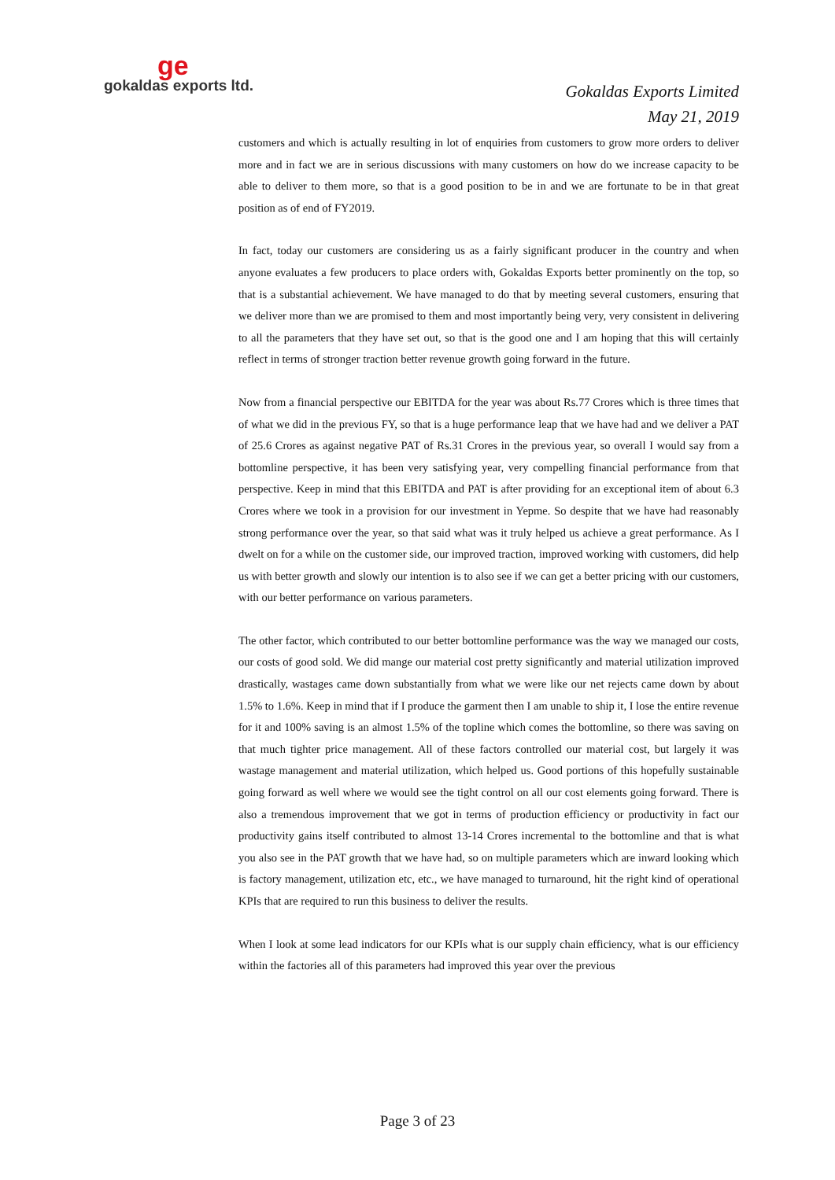ge
gokaldas exports ltd.
Gokaldas Exports Limited
May 21, 2019
customers and which is actually resulting in lot of enquiries from customers to grow more orders to deliver more and in fact we are in serious discussions with many customers on how do we increase capacity to be able to deliver to them more, so that is a good position to be in and we are fortunate to be in that great position as of end of FY2019.
In fact, today our customers are considering us as a fairly significant producer in the country and when anyone evaluates a few producers to place orders with, Gokaldas Exports better prominently on the top, so that is a substantial achievement. We have managed to do that by meeting several customers, ensuring that we deliver more than we are promised to them and most importantly being very, very consistent in delivering to all the parameters that they have set out, so that is the good one and I am hoping that this will certainly reflect in terms of stronger traction better revenue growth going forward in the future.
Now from a financial perspective our EBITDA for the year was about Rs.77 Crores which is three times that of what we did in the previous FY, so that is a huge performance leap that we have had and we deliver a PAT of 25.6 Crores as against negative PAT of Rs.31 Crores in the previous year, so overall I would say from a bottomline perspective, it has been very satisfying year, very compelling financial performance from that perspective. Keep in mind that this EBITDA and PAT is after providing for an exceptional item of about 6.3 Crores where we took in a provision for our investment in Yepme. So despite that we have had reasonably strong performance over the year, so that said what was it truly helped us achieve a great performance. As I dwelt on for a while on the customer side, our improved traction, improved working with customers, did help us with better growth and slowly our intention is to also see if we can get a better pricing with our customers, with our better performance on various parameters.
The other factor, which contributed to our better bottomline performance was the way we managed our costs, our costs of good sold. We did mange our material cost pretty significantly and material utilization improved drastically, wastages came down substantially from what we were like our net rejects came down by about 1.5% to 1.6%. Keep in mind that if I produce the garment then I am unable to ship it, I lose the entire revenue for it and 100% saving is an almost 1.5% of the topline which comes the bottomline, so there was saving on that much tighter price management. All of these factors controlled our material cost, but largely it was wastage management and material utilization, which helped us. Good portions of this hopefully sustainable going forward as well where we would see the tight control on all our cost elements going forward. There is also a tremendous improvement that we got in terms of production efficiency or productivity in fact our productivity gains itself contributed to almost 13-14 Crores incremental to the bottomline and that is what you also see in the PAT growth that we have had, so on multiple parameters which are inward looking which is factory management, utilization etc, etc., we have managed to turnaround, hit the right kind of operational KPIs that are required to run this business to deliver the results.
When I look at some lead indicators for our KPIs what is our supply chain efficiency, what is our efficiency within the factories all of this parameters had improved this year over the previous
Page 3 of 23